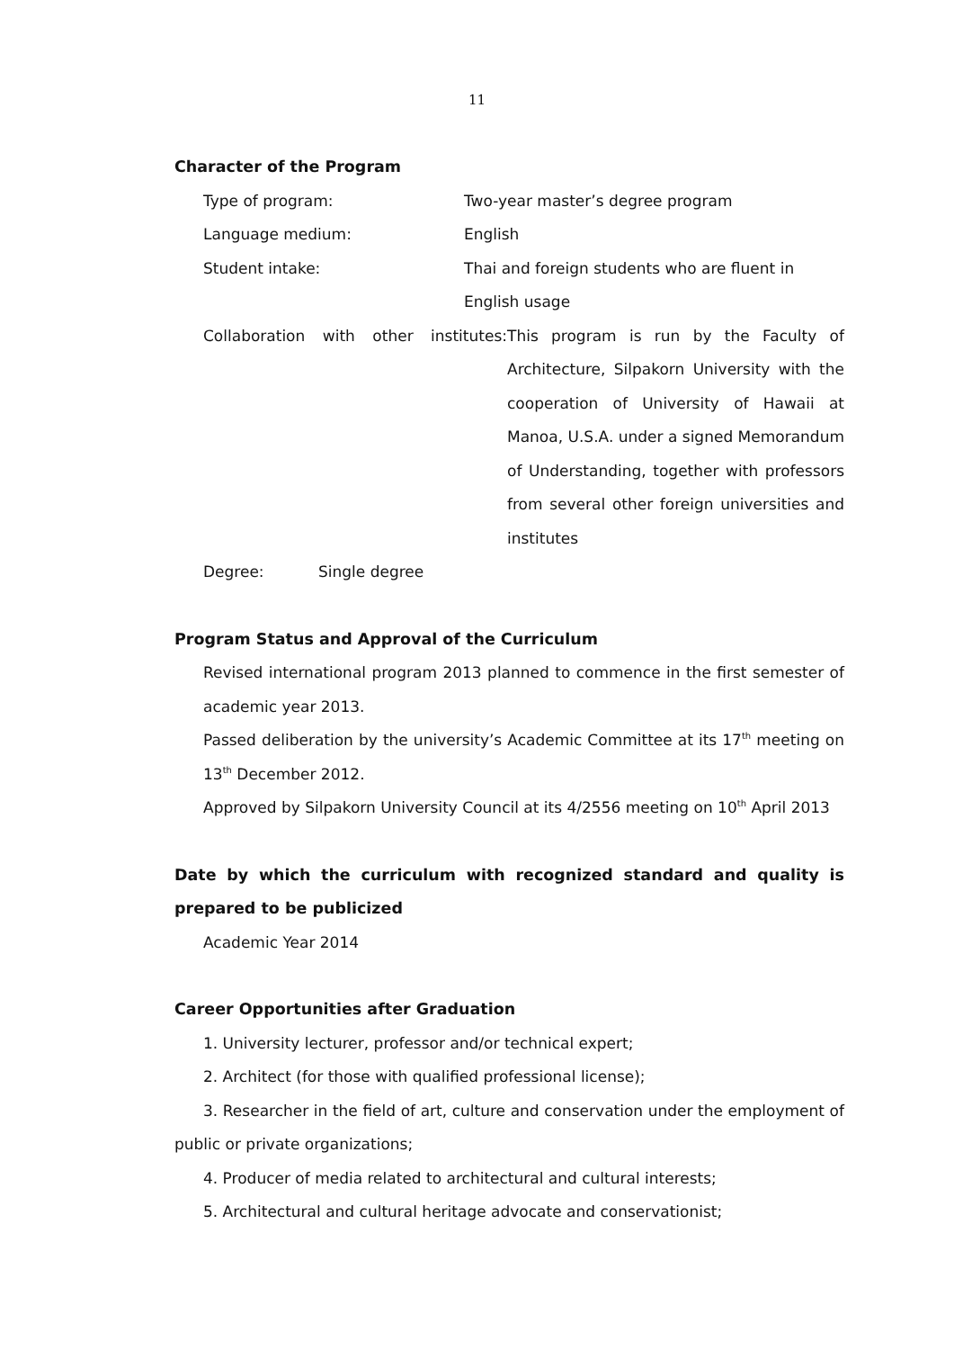11
Character of the Program
Type of program: Two-year master’s degree program
Language medium: English
Student intake: Thai and foreign students who are fluent in
English usage
Collaboration with other institutes:
This program is run by the Faculty of Architecture, Silpakorn University with the cooperation of University of Hawaii at Manoa, U.S.A. under a signed Memorandum of Understanding, together with professors from several other foreign universities and institutes
Degree: Single degree
Program Status and Approval of the Curriculum
Revised international program 2013 planned to commence in the first semester of academic year 2013.
Passed deliberation by the university’s Academic Committee at its 17<sup>th</sup> meeting on 13<sup>th</sup> December 2012.
Approved by Silpakorn University Council at its 4/2556 meeting on 10<sup>th</sup> April 2013
Date by which the curriculum with recognized standard and quality is prepared to be publicized
Academic Year 2014
Career Opportunities after Graduation
1. University lecturer, professor and/or technical expert;
2. Architect (for those with qualified professional license);
3. Researcher in the field of art, culture and conservation under the employment of public or private organizations;
4. Producer of media related to architectural and cultural interests;
5. Architectural and cultural heritage advocate and conservationist;